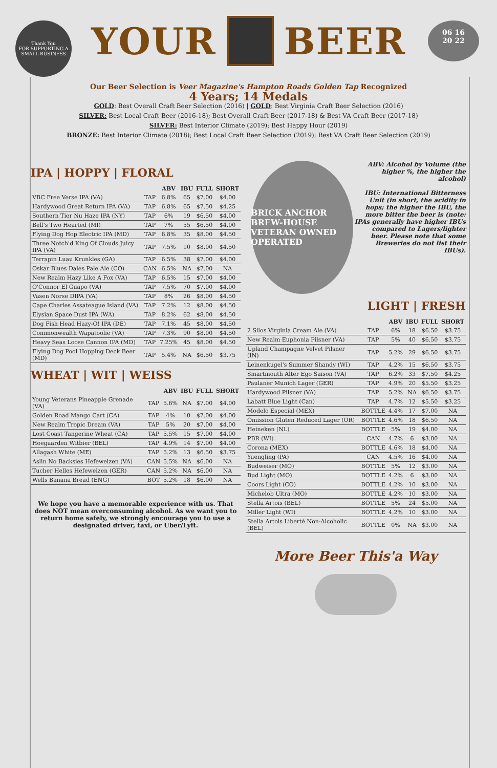Thank You
FOR SUPPORTING A SMALL BUSINESS
06 16
20 22
YOUR BEER
Our Beer Selection is Veer Magazine's Hampton Roads Golden Tap Recognized
4 Years; 14 Medals
GOLD: Best Overall Craft Beer Selection (2016) | GOLD: Best Virginia Craft Beer Selection (2016)
SILVER: Best Local Craft Beer (2016-18); Best Overall Craft Beer (2017-18) & Best VA Craft Beer (2017-18)
SILVER: Best Interior Climate (2019); Best Happy Hour (2019)
BRONZE: Best Interior Climate (2018); Best Local Craft Beer Selection (2019); Best VA Craft Beer Selection (2019)
IPA | HOPPY | FLORAL
| | | ABV | IBU | FULL | SHORT |
| --- | --- | --- | --- | --- | --- |
| VBC Free Verse IPA (VA) | TAP | 6.8% | 65 | $7.00 | $4.00 |
| Hardywood Great Return IPA (VA) | TAP | 6.8% | 65 | $7.50 | $4.25 |
| Southern Tier Nu Haze IPA (NY) | TAP | 6% | 19 | $6.50 | $4.00 |
| Bell's Two Hearted (MI) | TAP | 7% | 55 | $6.50 | $4.00 |
| Flying Dog Hop Electric IPA (MD) | TAP | 6.8% | 35 | $8.00 | $4.50 |
| Three Notch'd King Of Clouds Juicy IPA (VA) | TAP | 7.5% | 10 | $8.00 | $4.50 |
| Terrapin Luau Krunkles (GA) | TAP | 6.5% | 38 | $7.00 | $4.00 |
| Oskar Blues Dales Pale Ale (CO) | CAN | 6.5% | NA | $7.00 | NA |
| New Realm Hazy Like A Fox (VA) | TAP | 6.5% | 15 | $7.00 | $4.00 |
| O'Connor El Guapo (VA) | TAP | 7.5% | 70 | $7.00 | $4.00 |
| Vasen Norse DIPA (VA) | TAP | 8% | 26 | $8.00 | $4.50 |
| Cape Charles Assateague Island (VA) | TAP | 7.2% | 12 | $8.00 | $4.50 |
| Elysian Space Dust IPA (WA) | TAP | 8.2% | 62 | $8.00 | $4.50 |
| Dog Fish Head Hazy-O! IPA (DE) | TAP | 7.1% | 45 | $8.00 | $4.50 |
| Commonwealth Wapatoolie (VA) | TAP | 7.3% | 90 | $8.00 | $4.50 |
| Heavy Seas Loose Cannon IPA (MD) | TAP | 7.25% | 45 | $8.00 | $4.50 |
| Flying Dog Pool Hopping Deck Beer (MD) | TAP | 5.4% | NA | $6.50 | $3.75 |
WHEAT | WIT | WEISS
| | | ABV | IBU | FULL | SHORT |
| --- | --- | --- | --- | --- | --- |
| Young Veterans Pineapple Grenade (VA) | TAP | 5.6% | NA | $7.00 | $4.00 |
| Golden Road Mango Cart (CA) | TAP | 4% | 10 | $7.00 | $4.00 |
| New Realm Tropic Dream (VA) | TAP | 5% | 20 | $7.00 | $4.00 |
| Lost Coast Tangerine Wheat (CA) | TAP | 5.5% | 15 | $7.00 | $4.00 |
| Hoegaarden Witbier (BEL) | TAP | 4.9% | 14 | $7.00 | $4.00 |
| Allagash White (ME) | TAP | 5.2% | 13 | $6.50 | $3.75 |
| Aslin No Backsies Hefeweizen (VA) | CAN | 5.5% | NA | $6.00 | NA |
| Tucher Helles Hefeweizen (GER) | CAN | 5.2% | NA | $6.00 | NA |
| Wells Banana Bread (ENG) | BOT | 5.2% | 18 | $6.00 | NA |
We hope you have a memorable experience with us. That does NOT mean overconsuming alcohol. As we want you to return home safely, we strongly encourage you to use a designated driver, taxi, or Uber/Lyft.
BRICK ANCHOR BREW-HOUSE
VETERAN OWNED OPERATED
ABV: Alcohol by Volume (the higher %, the higher the alcohol)
IBU: International Bitterness Unit (in short, the acidity in hops; the higher the IBU, the more bitter the beer is (note: IPAs generally have higher IBUs compared to Lagers/lighter beer. Please note that some Breweries do not list their IBUs).
LIGHT | FRESH
| | | ABV | IBU | FULL | SHORT |
| --- | --- | --- | --- | --- | --- |
| 2 Silos Virginia Cream Ale (VA) | TAP | 6% | 18 | $6.50 | $3.75 |
| New Realm Euphonia Pilsner (VA) | TAP | 5% | 40 | $6.50 | $3.75 |
| Upland Champagne Velvet Pilsner (IN) | TAP | 5.2% | 29 | $6.50 | $3.75 |
| Leinenkugel's Summer Shandy (WI) | TAP | 4.2% | 15 | $6.50 | $3.75 |
| Smartmouth Alter Ego Saison (VA) | TAP | 6.2% | 33 | $7.50 | $4.25 |
| Paulaner Munich Lager (GER) | TAP | 4.9% | 20 | $5.50 | $3.25 |
| Hardywood Pilsner (VA) | TAP | 5.2% | NA | $6.50 | $3.75 |
| Labatt Blue Light (Can) | TAP | 4.7% | 12 | $5.50 | $3.25 |
| Modelo Especial (MEX) | BOTTLE | 4.4% | 17 | $7.00 | NA |
| Omission Gluten Reduced Lager (OR) | BOTTLE | 4.6% | 18 | $6.50 | NA |
| Heineken (NL) | BOTTLE | 5% | 19 | $4.00 | NA |
| PBR (WI) | CAN | 4.7% | 6 | $3.00 | NA |
| Corona (MEX) | BOTTLE | 4.6% | 18 | $4.00 | NA |
| Yuengling (PA) | CAN | 4.5% | 16 | $4.00 | NA |
| Budweiser (MO) | BOTTLE | 5% | 12 | $3.00 | NA |
| Bud Light (MO) | BOTTLE | 4.2% | 6 | $3.00 | NA |
| Coors Light (CO) | BOTTLE | 4.2% | 10 | $3.00 | NA |
| Michelob Ultra (MO) | BOTTLE | 4.2% | 10 | $3.00 | NA |
| Stella Artois (BEL) | BOTTLE | 5% | 24 | $5.00 | NA |
| Miller Light (WI) | BOTTLE | 4.2% | 10 | $3.00 | NA |
| Stella Artois Liberté Non-Alcoholic (BEL) | BOTTLE | 0% | NA | $3.00 | NA |
More Beer This'a Way